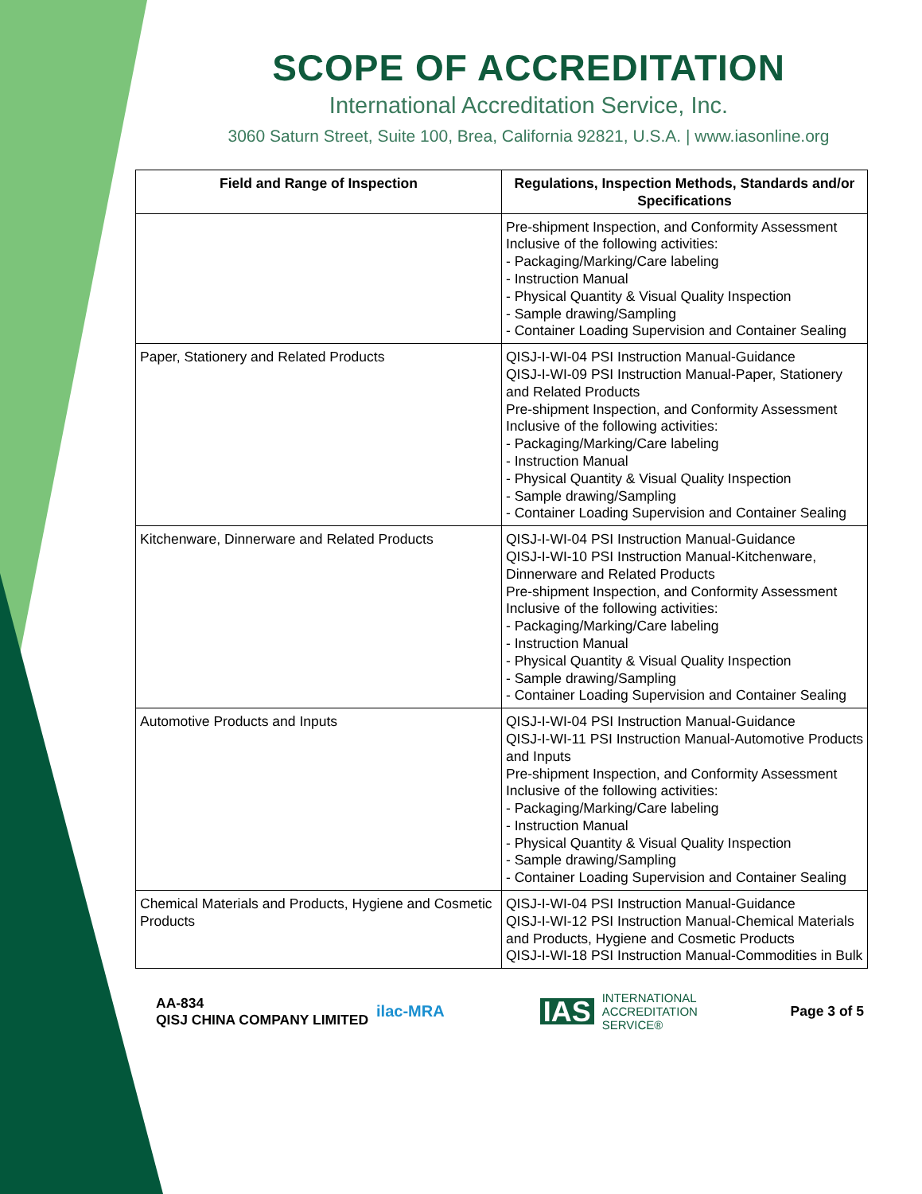SCOPE OF ACCREDITATION
International Accreditation Service, Inc.
3060 Saturn Street, Suite 100, Brea, California 92821, U.S.A. | www.iasonline.org
| Field and Range of Inspection | Regulations, Inspection Methods, Standards and/or Specifications |
| --- | --- |
| | Pre-shipment Inspection, and Conformity Assessment Inclusive of the following activities: - Packaging/Marking/Care labeling - Instruction Manual - Physical Quantity & Visual Quality Inspection - Sample drawing/Sampling - Container Loading Supervision and Container Sealing |
| Paper, Stationery and Related Products | QISJ-I-WI-04 PSI Instruction Manual-Guidance QISJ-I-WI-09 PSI Instruction Manual-Paper, Stationery and Related Products Pre-shipment Inspection, and Conformity Assessment Inclusive of the following activities: - Packaging/Marking/Care labeling - Instruction Manual - Physical Quantity & Visual Quality Inspection - Sample drawing/Sampling - Container Loading Supervision and Container Sealing |
| Kitchenware, Dinnerware and Related Products | QISJ-I-WI-04 PSI Instruction Manual-Guidance QISJ-I-WI-10 PSI Instruction Manual-Kitchenware, Dinnerware and Related Products Pre-shipment Inspection, and Conformity Assessment Inclusive of the following activities: - Packaging/Marking/Care labeling - Instruction Manual - Physical Quantity & Visual Quality Inspection - Sample drawing/Sampling - Container Loading Supervision and Container Sealing |
| Automotive Products and Inputs | QISJ-I-WI-04 PSI Instruction Manual-Guidance QISJ-I-WI-11 PSI Instruction Manual-Automotive Products and Inputs Pre-shipment Inspection, and Conformity Assessment Inclusive of the following activities: - Packaging/Marking/Care labeling - Instruction Manual - Physical Quantity & Visual Quality Inspection - Sample drawing/Sampling - Container Loading Supervision and Container Sealing |
| Chemical Materials and Products, Hygiene and Cosmetic Products | QISJ-I-WI-04 PSI Instruction Manual-Guidance QISJ-I-WI-12 PSI Instruction Manual-Chemical Materials and Products, Hygiene and Cosmetic Products QISJ-I-WI-18 PSI Instruction Manual-Commodities in Bulk |
AA-834
QISJ CHINA COMPANY LIMITED
ilac-MRA
IAS INTERNATIONAL
ACCREDITATION
SERVICE®
Page 3 of 5